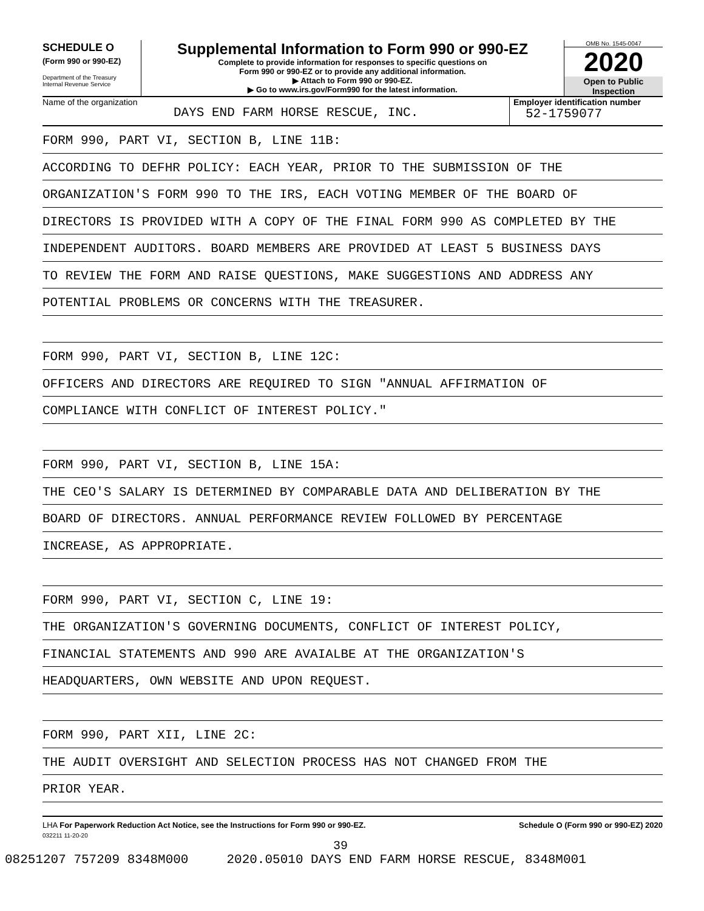SCHEDULE O
(Form 990 or 990-EZ)
Department of the Treasury
Internal Revenue Service
Supplemental Information to Form 990 or 990-EZ
Complete to provide information for responses to specific questions on
Form 990 or 990-EZ or to provide any additional information.
▶ Attach to Form 990 or 990-EZ.
▶ Go to www.irs.gov/Form990 for the latest information.
OMB No. 1545-0047
2020
Open to Public
Inspection
Name of the organization
DAYS END FARM HORSE RESCUE, INC.
Employer identification number
52-1759077
FORM 990, PART VI, SECTION B, LINE 11B:
ACCORDING TO DEFHR POLICY: EACH YEAR, PRIOR TO THE SUBMISSION OF THE
ORGANIZATION'S FORM 990 TO THE IRS, EACH VOTING MEMBER OF THE BOARD OF
DIRECTORS IS PROVIDED WITH A COPY OF THE FINAL FORM 990 AS COMPLETED BY THE
INDEPENDENT AUDITORS. BOARD MEMBERS ARE PROVIDED AT LEAST 5 BUSINESS DAYS
TO REVIEW THE FORM AND RAISE QUESTIONS, MAKE SUGGESTIONS AND ADDRESS ANY
POTENTIAL PROBLEMS OR CONCERNS WITH THE TREASURER.
FORM 990, PART VI, SECTION B, LINE 12C:
OFFICERS AND DIRECTORS ARE REQUIRED TO SIGN "ANNUAL AFFIRMATION OF
COMPLIANCE WITH CONFLICT OF INTEREST POLICY."
FORM 990, PART VI, SECTION B, LINE 15A:
THE CEO'S SALARY IS DETERMINED BY COMPARABLE DATA AND DELIBERATION BY THE
BOARD OF DIRECTORS. ANNUAL PERFORMANCE REVIEW FOLLOWED BY PERCENTAGE
INCREASE, AS APPROPRIATE.
FORM 990, PART VI, SECTION C, LINE 19:
THE ORGANIZATION'S GOVERNING DOCUMENTS, CONFLICT OF INTEREST POLICY,
FINANCIAL STATEMENTS AND 990 ARE AVAIALBE AT THE ORGANIZATION'S
HEADQUARTERS, OWN WEBSITE AND UPON REQUEST.
FORM 990, PART XII, LINE 2C:
THE AUDIT OVERSIGHT AND SELECTION PROCESS HAS NOT CHANGED FROM THE
PRIOR YEAR.
LHA For Paperwork Reduction Act Notice, see the Instructions for Form 990 or 990-EZ.
Schedule O (Form 990 or 990-EZ) 2020
032211 11-20-20
39
08251207 757209 8348M000 2020.05010 DAYS END FARM HORSE RESCUE, 8348M001